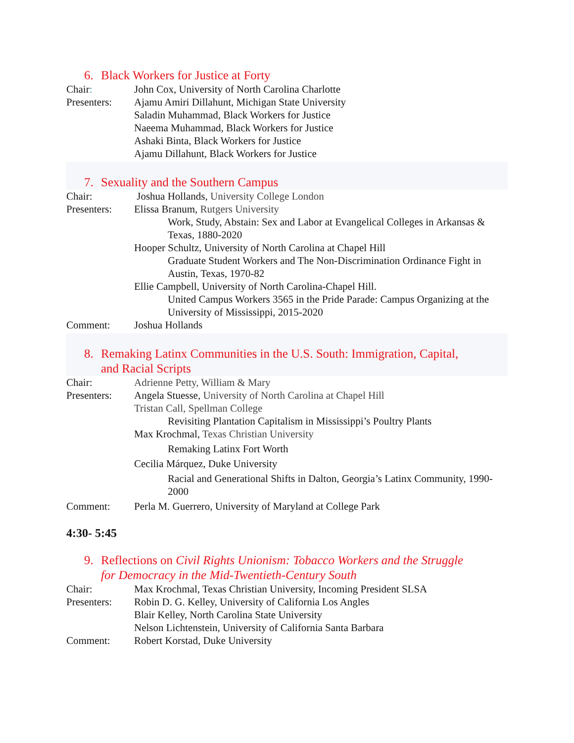6. Black Workers for Justice at Forty
Chair: John Cox, University of North Carolina Charlotte
Presenters:
Ajamu Amiri Dillahunt, Michigan State University
Saladin Muhammad, Black Workers for Justice
Naeema Muhammad, Black Workers for Justice
Ashaki Binta, Black Workers for Justice
Ajamu Dillahunt, Black Workers for Justice
7. Sexuality and the Southern Campus
Chair: Joshua Hollands, University College London
Presenters:
Elissa Branum, Rutgers University
Work, Study, Abstain: Sex and Labor at Evangelical Colleges in Arkansas & Texas, 1880-2020
Hooper Schultz, University of North Carolina at Chapel Hill
Graduate Student Workers and The Non-Discrimination Ordinance Fight in Austin, Texas, 1970-82
Ellie Campbell, University of North Carolina-Chapel Hill.
United Campus Workers 3565 in the Pride Parade: Campus Organizing at the University of Mississippi, 2015-2020
Comment: Joshua Hollands
8. Remaking Latinx Communities in the U.S. South: Immigration, Capital,
and Racial Scripts
Chair: Adrienne Petty, William & Mary
Presenters:
Angela Stuesse, University of North Carolina at Chapel Hill
Tristan Call, Spellman College
Revisiting Plantation Capitalism in Mississippi’s Poultry Plants
Max Krochmal, Texas Christian University
Remaking Latinx Fort Worth
Cecilia Márquez, Duke University
Racial and Generational Shifts in Dalton, Georgia’s Latinx Community, 1990-2000
Comment: Perla M. Guerrero, University of Maryland at College Park
4:30- 5:45
9. Reflections on Civil Rights Unionism: Tobacco Workers and the Struggle
for Democracy in the Mid-Twentieth-Century South
Chair: Max Krochmal, Texas Christian University, Incoming President SLSA
Presenters:
Robin D. G. Kelley, University of California Los Angles
Blair Kelley, North Carolina State University
Nelson Lichtenstein, University of California Santa Barbara
Comment: Robert Korstad, Duke University